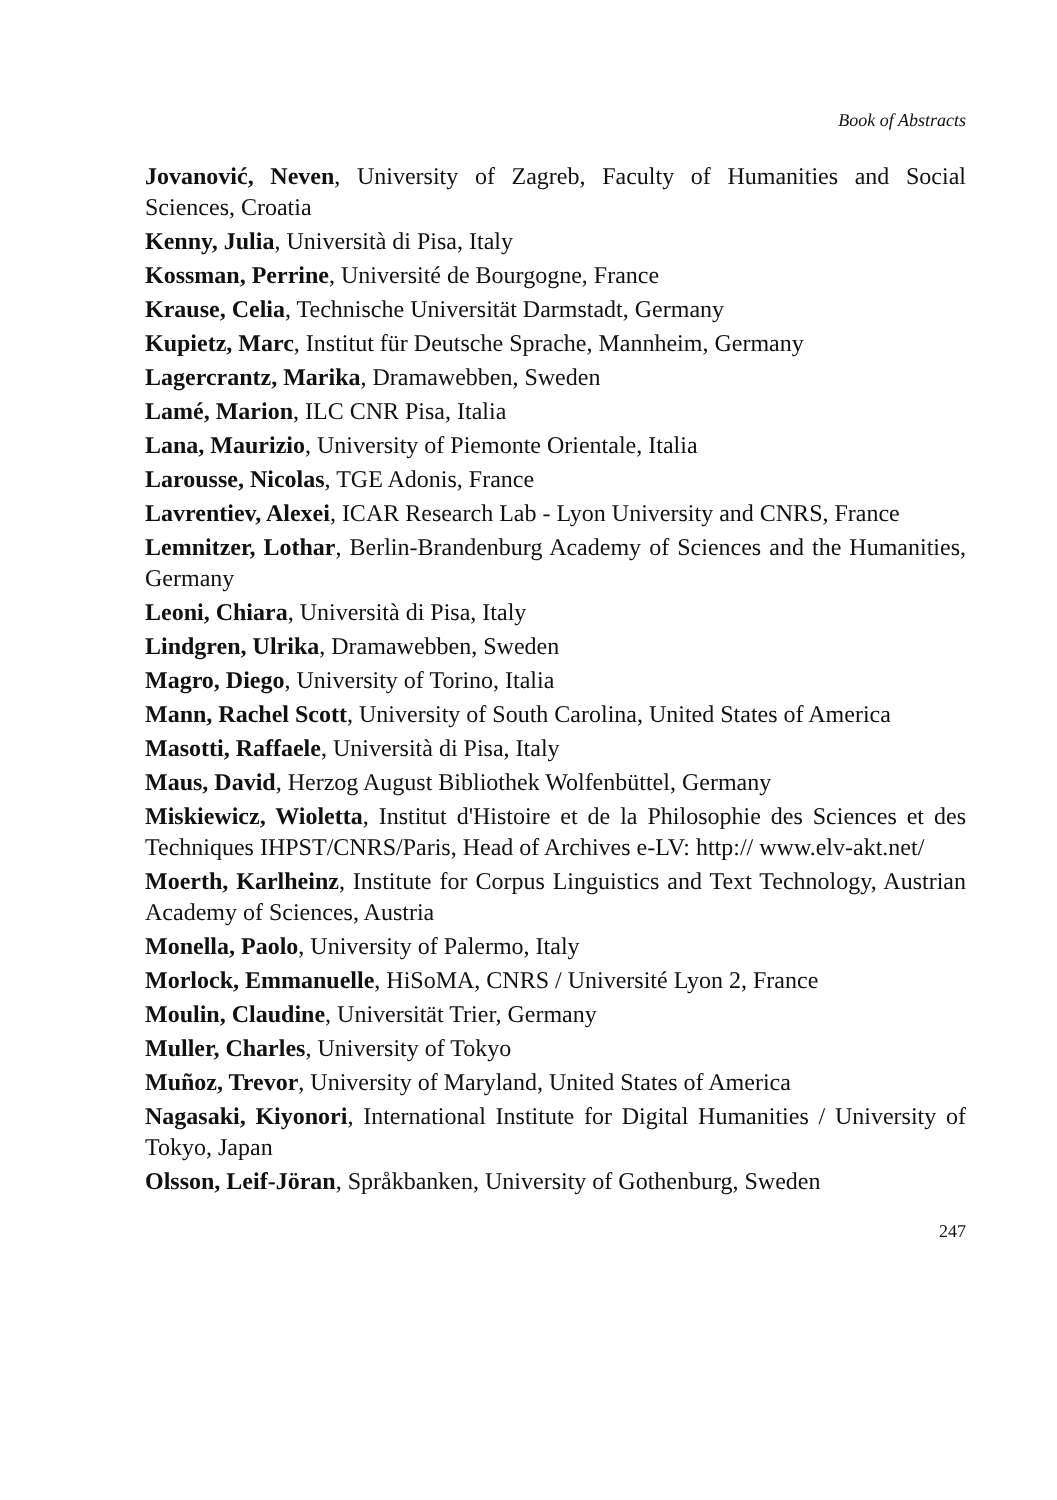Book of Abstracts
Jovanović, Neven, University of Zagreb, Faculty of Humanities and Social Sciences, Croatia
Kenny, Julia, Università di Pisa, Italy
Kossman, Perrine, Université de Bourgogne, France
Krause, Celia, Technische Universität Darmstadt, Germany
Kupietz, Marc, Institut für Deutsche Sprache, Mannheim, Germany
Lagercrantz, Marika, Dramawebben, Sweden
Lamé, Marion, ILC CNR Pisa, Italia
Lana, Maurizio, University of Piemonte Orientale, Italia
Larousse, Nicolas, TGE Adonis, France
Lavrentiev, Alexei, ICAR Research Lab - Lyon University and CNRS, France
Lemnitzer, Lothar, Berlin-Brandenburg Academy of Sciences and the Humanities, Germany
Leoni, Chiara, Università di Pisa, Italy
Lindgren, Ulrika, Dramawebben, Sweden
Magro, Diego, University of Torino, Italia
Mann, Rachel Scott, University of South Carolina, United States of America
Masotti, Raffaele, Università di Pisa, Italy
Maus, David, Herzog August Bibliothek Wolfenbüttel, Germany
Miskiewicz, Wioletta, Institut d'Histoire et de la Philosophie des Sciences et des Techniques IHPST/CNRS/Paris, Head of Archives e-LV: http:// www.elv-akt.net/
Moerth, Karlheinz, Institute for Corpus Linguistics and Text Technology, Austrian Academy of Sciences, Austria
Monella, Paolo, University of Palermo, Italy
Morlock, Emmanuelle, HiSoMA, CNRS / Université Lyon 2, France
Moulin, Claudine, Universität Trier, Germany
Muller, Charles, University of Tokyo
Muñoz, Trevor, University of Maryland, United States of America
Nagasaki, Kiyonori, International Institute for Digital Humanities / University of Tokyo, Japan
Olsson, Leif-Jöran, Språkbanken, University of Gothenburg, Sweden
247